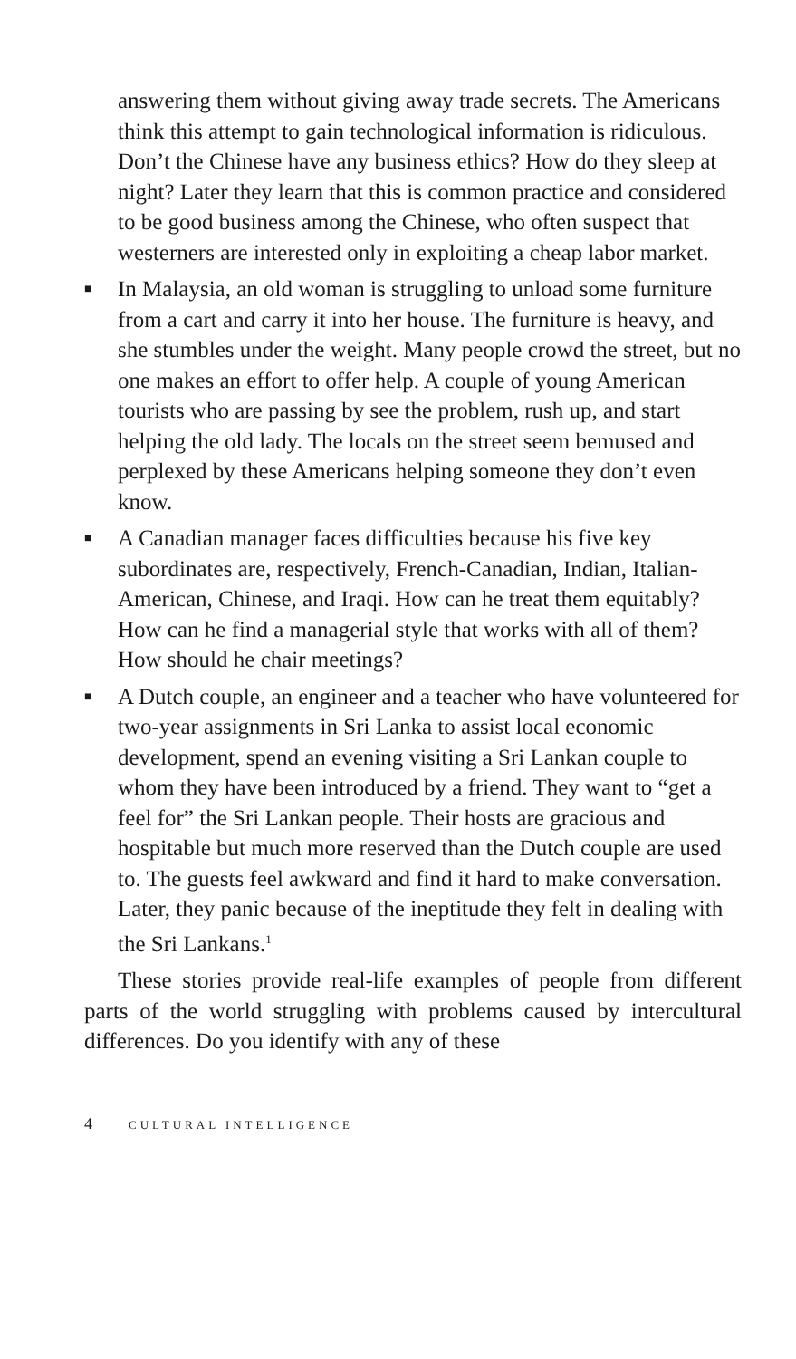answering them without giving away trade secrets. The Americans think this attempt to gain technological information is ridiculous. Don’t the Chinese have any business ethics? How do they sleep at night? Later they learn that this is common practice and considered to be good business among the Chinese, who often suspect that westerners are interested only in exploiting a cheap labor market.
■
In Malaysia, an old woman is struggling to unload some furniture from a cart and carry it into her house. The furniture is heavy, and she stumbles under the weight. Many people crowd the street, but no one makes an effort to offer help. A couple of young American tourists who are passing by see the problem, rush up, and start helping the old lady. The locals on the street seem bemused and perplexed by these Americans helping someone they don’t even know.
■
A Canadian manager faces difficulties because his five key subordinates are, respectively, French-Canadian, Indian, Italian-American, Chinese, and Iraqi. How can he treat them equitably? How can he find a managerial style that works with all of them? How should he chair meetings?
■
A Dutch couple, an engineer and a teacher who have volunteered for two-year assignments in Sri Lanka to assist local economic development, spend an evening visiting a Sri Lankan couple to whom they have been introduced by a friend. They want to “get a feel for” the Sri Lankan people. Their hosts are gracious and hospitable but much more reserved than the Dutch couple are used to. The guests feel awkward and find it hard to make conversation. Later, they panic because of the ineptitude they felt in dealing with the Sri Lankans.<sup>1</sup>
These stories provide real-life examples of people from different parts of the world struggling with problems caused by intercultural differences. Do you identify with any of these
4 CULTURAL INTELLIGENCE